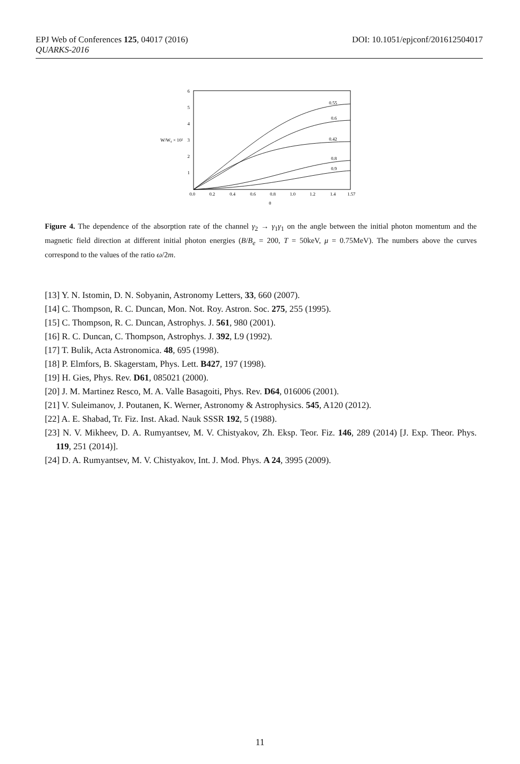DOI: 10.1051/epjconf/201612504017 EPJ Web of Conferences 125, 04017 (2016)
QUARKS-2016
6
5
4
3
2
1
W/W₀ × 10²
0.0
0.2
0.4
0.6
0.8
1.0
1.2
1.4
1.57
θ
0.55
0.6
0.42
0.8
0.9
Figure 4. The dependence of the absorption rate of the channel γ<sub>2</sub> → γ<sub>1</sub>γ<sub>1</sub> on the angle between the initial photon momentum and the magnetic field direction at different initial photon energies (B/B<sub>e</sub> = 200, T = 50keV, μ = 0.75MeV). The numbers above the curves correspond to the values of the ratio ω/2m.
[13] Y. N. Istomin, D. N. Sobyanin, Astronomy Letters, 33, 660 (2007).
[14] C. Thompson, R. C. Duncan, Mon. Not. Roy. Astron. Soc. 275, 255 (1995).
[15] C. Thompson, R. C. Duncan, Astrophys. J. 561, 980 (2001).
[16] R. C. Duncan, C. Thompson, Astrophys. J. 392, L9 (1992).
[17] T. Bulik, Acta Astronomica. 48, 695 (1998).
[18] P. Elmfors, B. Skagerstam, Phys. Lett. B427, 197 (1998).
[19] H. Gies, Phys. Rev. D61, 085021 (2000).
[20] J. M. Martinez Resco, M. A. Valle Basagoiti, Phys. Rev. D64, 016006 (2001).
[21] V. Suleimanov, J. Poutanen, K. Werner, Astronomy & Astrophysics. 545, A120 (2012).
[22] A. E. Shabad, Tr. Fiz. Inst. Akad. Nauk SSSR 192, 5 (1988).
[23] N. V. Mikheev, D. A. Rumyantsev, M. V. Chistyakov, Zh. Eksp. Teor. Fiz. 146, 289 (2014) [J. Exp. Theor. Phys. 119, 251 (2014)].
[24] D. A. Rumyantsev, M. V. Chistyakov, Int. J. Mod. Phys. A 24, 3995 (2009).
11